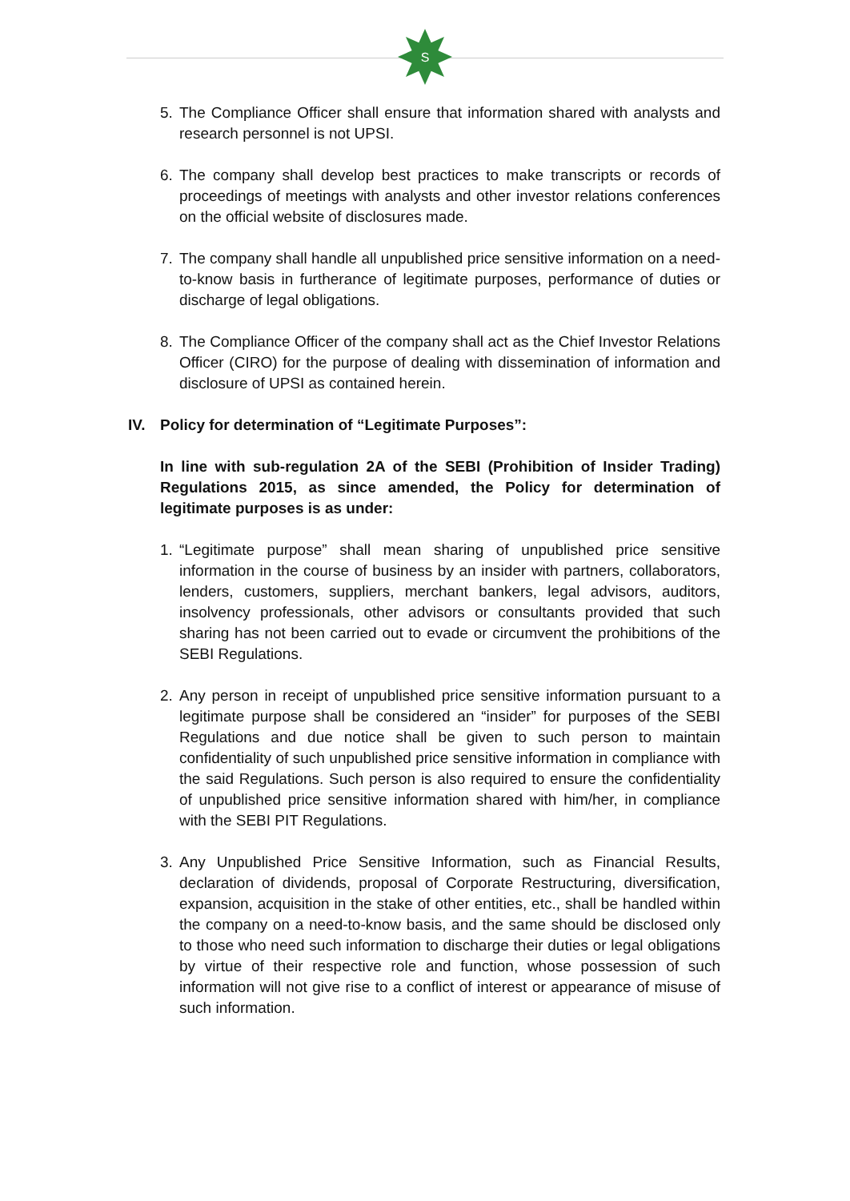S
5. The Compliance Officer shall ensure that information shared with analysts and research personnel is not UPSI.
6. The company shall develop best practices to make transcripts or records of proceedings of meetings with analysts and other investor relations conferences on the official website of disclosures made.
7. The company shall handle all unpublished price sensitive information on a need-to-know basis in furtherance of legitimate purposes, performance of duties or discharge of legal obligations.
8. The Compliance Officer of the company shall act as the Chief Investor Relations Officer (CIRO) for the purpose of dealing with dissemination of information and disclosure of UPSI as contained herein.
IV. Policy for determination of “Legitimate Purposes”:
In line with sub-regulation 2A of the SEBI (Prohibition of Insider Trading) Regulations 2015, as since amended, the Policy for determination of legitimate purposes is as under:
1. “Legitimate purpose” shall mean sharing of unpublished price sensitive information in the course of business by an insider with partners, collaborators, lenders, customers, suppliers, merchant bankers, legal advisors, auditors, insolvency professionals, other advisors or consultants provided that such sharing has not been carried out to evade or circumvent the prohibitions of the SEBI Regulations.
2. Any person in receipt of unpublished price sensitive information pursuant to a legitimate purpose shall be considered an “insider” for purposes of the SEBI Regulations and due notice shall be given to such person to maintain confidentiality of such unpublished price sensitive information in compliance with the said Regulations. Such person is also required to ensure the confidentiality of unpublished price sensitive information shared with him/her, in compliance with the SEBI PIT Regulations.
3. Any Unpublished Price Sensitive Information, such as Financial Results, declaration of dividends, proposal of Corporate Restructuring, diversification, expansion, acquisition in the stake of other entities, etc., shall be handled within the company on a need-to-know basis, and the same should be disclosed only to those who need such information to discharge their duties or legal obligations by virtue of their respective role and function, whose possession of such information will not give rise to a conflict of interest or appearance of misuse of such information.